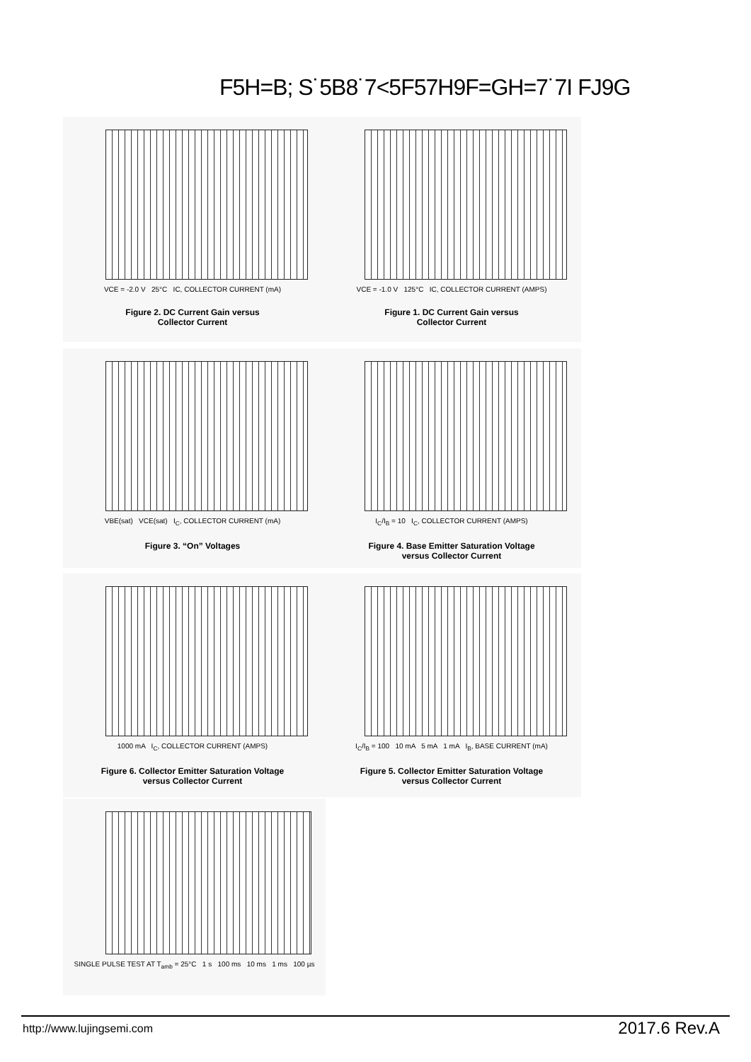F5H=B; S˙5B8˙7<5F57H9F=GH=7˙7I FJ9G
VCE = -2.0 V 25°C IC, COLLECTOR CURRENT (mA)
Figure 2. DC Current Gain versus
Collector Current
VCE = -1.0 V 125°C IC, COLLECTOR CURRENT (AMPS)
Figure 1. DC Current Gain versus
Collector Current
VBE(sat) VCE(sat) I<sub>C</sub>, COLLECTOR CURRENT (mA)
Figure 3. “On” Voltages
I<sub>C</sub>/I<sub>B</sub> = 10 I<sub>C</sub>, COLLECTOR CURRENT (AMPS)
Figure 4. Base Emitter Saturation Voltage
versus Collector Current
1000 mA I<sub>C</sub>, COLLECTOR CURRENT (AMPS)
Figure 6. Collector Emitter Saturation Voltage
versus Collector Current
I<sub>C</sub>/I<sub>B</sub> = 100 10 mA 5 mA 1 mA I<sub>B</sub>, BASE CURRENT (mA)
Figure 5. Collector Emitter Saturation Voltage
versus Collector Current
SINGLE PULSE TEST AT T<sub>amb</sub> = 25°C 1 s 100 ms 10 ms 1 ms 100 µs
http://www.lujingsemi.com 2017.6 Rev.A